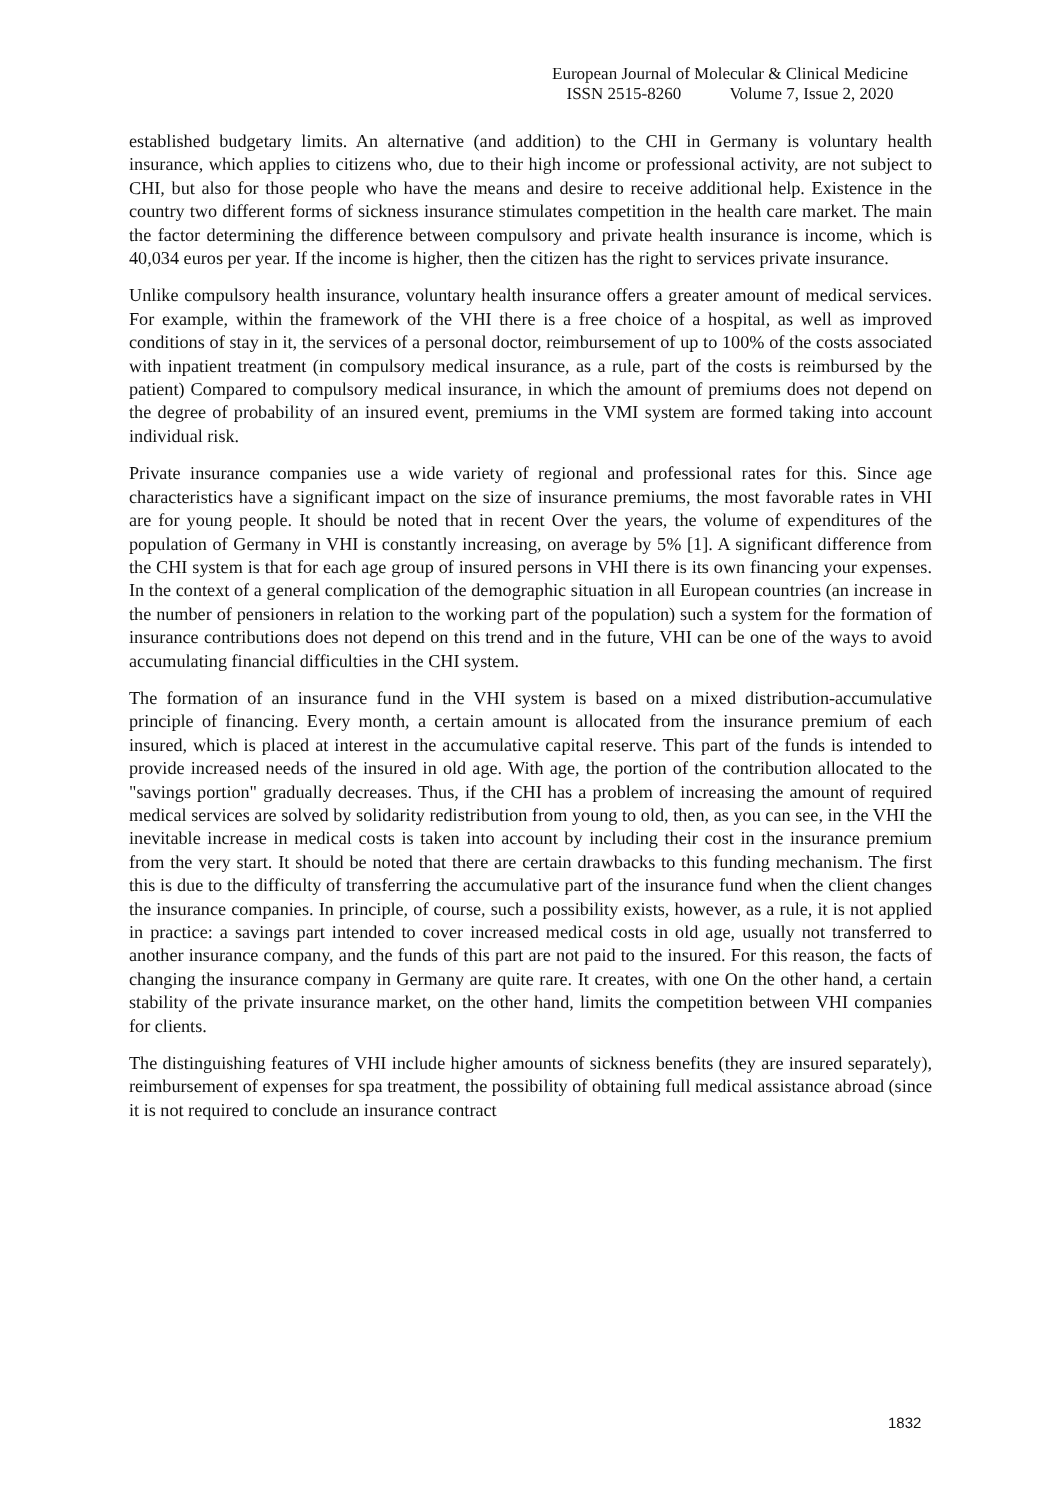European Journal of Molecular & Clinical Medicine
ISSN 2515-8260 Volume 7, Issue 2, 2020
established budgetary limits. An alternative (and addition) to the CHI in Germany is voluntary health insurance, which applies to citizens who, due to their high income or professional activity, are not subject to CHI, but also for those people who have the means and desire to receive additional help. Existence in the country two different forms of sickness insurance stimulates competition in the health care market. The main the factor determining the difference between compulsory and private health insurance is income, which is 40,034 euros per year. If the income is higher, then the citizen has the right to services private insurance.
Unlike compulsory health insurance, voluntary health insurance offers a greater amount of medical services. For example, within the framework of the VHI there is a free choice of a hospital, as well as improved conditions of stay in it, the services of a personal doctor, reimbursement of up to 100% of the costs associated with inpatient treatment (in compulsory medical insurance, as a rule, part of the costs is reimbursed by the patient) Compared to compulsory medical insurance, in which the amount of premiums does not depend on the degree of probability of an insured event, premiums in the VMI system are formed taking into account individual risk.
Private insurance companies use a wide variety of regional and professional rates for this. Since age characteristics have a significant impact on the size of insurance premiums, the most favorable rates in VHI are for young people. It should be noted that in recent Over the years, the volume of expenditures of the population of Germany in VHI is constantly increasing, on average by 5% [1]. A significant difference from the CHI system is that for each age group of insured persons in VHI there is its own financing your expenses. In the context of a general complication of the demographic situation in all European countries (an increase in the number of pensioners in relation to the working part of the population) such a system for the formation of insurance contributions does not depend on this trend and in the future, VHI can be one of the ways to avoid accumulating financial difficulties in the CHI system.
The formation of an insurance fund in the VHI system is based on a mixed distribution-accumulative principle of financing. Every month, a certain amount is allocated from the insurance premium of each insured, which is placed at interest in the accumulative capital reserve. This part of the funds is intended to provide increased needs of the insured in old age. With age, the portion of the contribution allocated to the "savings portion" gradually decreases. Thus, if the CHI has a problem of increasing the amount of required medical services are solved by solidarity redistribution from young to old, then, as you can see, in the VHI the inevitable increase in medical costs is taken into account by including their cost in the insurance premium from the very start. It should be noted that there are certain drawbacks to this funding mechanism. The first this is due to the difficulty of transferring the accumulative part of the insurance fund when the client changes the insurance companies. In principle, of course, such a possibility exists, however, as a rule, it is not applied in practice: a savings part intended to cover increased medical costs in old age, usually not transferred to another insurance company, and the funds of this part are not paid to the insured. For this reason, the facts of changing the insurance company in Germany are quite rare. It creates, with one On the other hand, a certain stability of the private insurance market, on the other hand, limits the competition between VHI companies for clients.
The distinguishing features of VHI include higher amounts of sickness benefits (they are insured separately), reimbursement of expenses for spa treatment, the possibility of obtaining full medical assistance abroad (since it is not required to conclude an insurance contract
1832